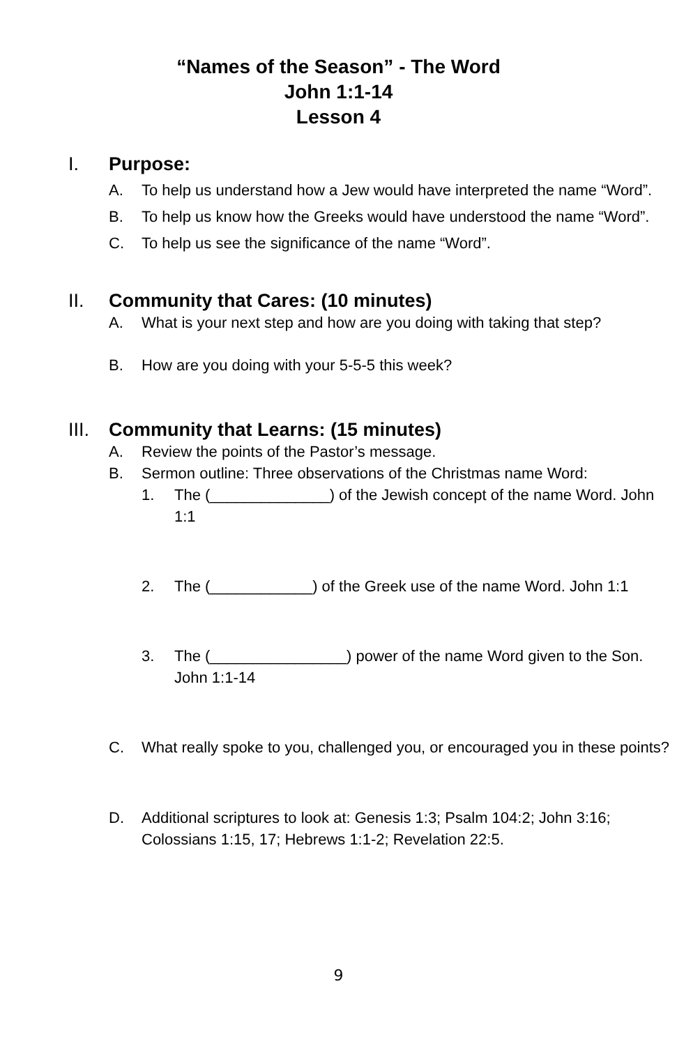“Names of the Season” - The Word
John 1:1-14
Lesson 4
I. Purpose:
A. To help us understand how a Jew would have interpreted the name “Word”.
B. To help us know how the Greeks would have understood the name “Word”.
C. To help us see the significance of the name “Word”.
II. Community that Cares: (10 minutes)
A. What is your next step and how are you doing with taking that step?
B. How are you doing with your 5-5-5 this week?
III. Community that Learns: (15 minutes)
A. Review the points of the Pastor’s message.
B. Sermon outline: Three observations of the Christmas name Word:
1. The (______________) of the Jewish concept of the name Word. John 1:1
2. The (____________) of the Greek use of the name Word. John 1:1
3. The (________________) power of the name Word given to the Son. John 1:1-14
C. What really spoke to you, challenged you, or encouraged you in these points?
D. Additional scriptures to look at: Genesis 1:3; Psalm 104:2; John 3:16; Colossians 1:15, 17; Hebrews 1:1-2; Revelation 22:5.
9